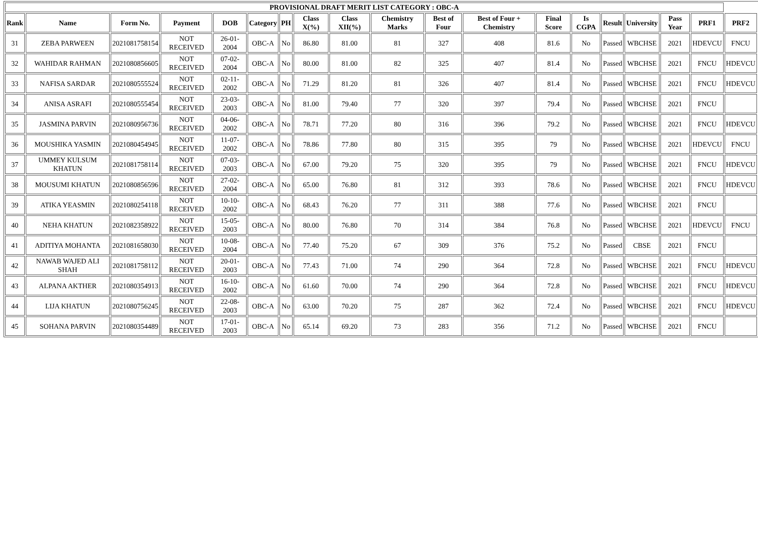| PROVISIONAL DRAFT MERIT LIST CATEGORY : OBC-A | | | | | | | | | | | | | | | | | | |
| --- | --- | --- | --- | --- | --- | --- | --- | --- | --- | --- | --- | --- | --- | --- | --- | --- | --- | --- |
| Rank | Name | Form No. | Payment | DOB | Category | PH | Class X(%) | Class XII(%) | Chemistry Marks | Best of Four | Best of Four + Chemistry | Final Score | Is CGPA | Result | University | Pass Year | PRF1 | PRF2 |
| 31 | ZEBA PARWEEN | 2021081758154 | NOT RECEIVED | 26-01-2004 | OBC-A | No | 86.80 | 81.00 | 81 | 327 | 408 | 81.6 | No | Passed | WBCHSE | 2021 | HDEVCU | FNCU |
| 32 | WAHIDAR RAHMAN | 2021080856605 | NOT RECEIVED | 07-02-2004 | OBC-A | No | 80.00 | 81.00 | 82 | 325 | 407 | 81.4 | No | Passed | WBCHSE | 2021 | FNCU | HDEVCU |
| 33 | NAFISA SARDAR | 2021080555524 | NOT RECEIVED | 02-11-2002 | OBC-A | No | 71.29 | 81.20 | 81 | 326 | 407 | 81.4 | No | Passed | WBCHSE | 2021 | FNCU | HDEVCU |
| 34 | ANISA ASRAFI | 2021080555454 | NOT RECEIVED | 23-03-2003 | OBC-A | No | 81.00 | 79.40 | 77 | 320 | 397 | 79.4 | No | Passed | WBCHSE | 2021 | FNCU | |
| 35 | JASMINA PARVIN | 2021080956736 | NOT RECEIVED | 04-06-2002 | OBC-A | No | 78.71 | 77.20 | 80 | 316 | 396 | 79.2 | No | Passed | WBCHSE | 2021 | FNCU | HDEVCU |
| 36 | MOUSHIKA YASMIN | 2021080454945 | NOT RECEIVED | 11-07-2002 | OBC-A | No | 78.86 | 77.80 | 80 | 315 | 395 | 79 | No | Passed | WBCHSE | 2021 | HDEVCU | FNCU |
| 37 | UMMEY KULSUM KHATUN | 2021081758114 | NOT RECEIVED | 07-03-2003 | OBC-A | No | 67.00 | 79.20 | 75 | 320 | 395 | 79 | No | Passed | WBCHSE | 2021 | FNCU | HDEVCU |
| 38 | MOUSUMI KHATUN | 2021080856596 | NOT RECEIVED | 27-02-2004 | OBC-A | No | 65.00 | 76.80 | 81 | 312 | 393 | 78.6 | No | Passed | WBCHSE | 2021 | FNCU | HDEVCU |
| 39 | ATIKA YEASMIN | 2021080254118 | NOT RECEIVED | 10-10-2002 | OBC-A | No | 68.43 | 76.20 | 77 | 311 | 388 | 77.6 | No | Passed | WBCHSE | 2021 | FNCU | |
| 40 | NEHA KHATUN | 2021082358922 | NOT RECEIVED | 15-05-2003 | OBC-A | No | 80.00 | 76.80 | 70 | 314 | 384 | 76.8 | No | Passed | WBCHSE | 2021 | HDEVCU | FNCU |
| 41 | ADITIYA MOHANTA | 2021081658030 | NOT RECEIVED | 10-08-2004 | OBC-A | No | 77.40 | 75.20 | 67 | 309 | 376 | 75.2 | No | Passed | CBSE | 2021 | FNCU | |
| 42 | NAWAB WAJED ALI SHAH | 2021081758112 | NOT RECEIVED | 20-01-2003 | OBC-A | No | 77.43 | 71.00 | 74 | 290 | 364 | 72.8 | No | Passed | WBCHSE | 2021 | FNCU | HDEVCU |
| 43 | ALPANA AKTHER | 2021080354913 | NOT RECEIVED | 16-10-2002 | OBC-A | No | 61.60 | 70.00 | 74 | 290 | 364 | 72.8 | No | Passed | WBCHSE | 2021 | FNCU | HDEVCU |
| 44 | LIJA KHATUN | 2021080756245 | NOT RECEIVED | 22-08-2003 | OBC-A | No | 63.00 | 70.20 | 75 | 287 | 362 | 72.4 | No | Passed | WBCHSE | 2021 | FNCU | HDEVCU |
| 45 | SOHANA PARVIN | 2021080354489 | NOT RECEIVED | 17-01-2003 | OBC-A | No | 65.14 | 69.20 | 73 | 283 | 356 | 71.2 | No | Passed | WBCHSE | 2021 | FNCU | |